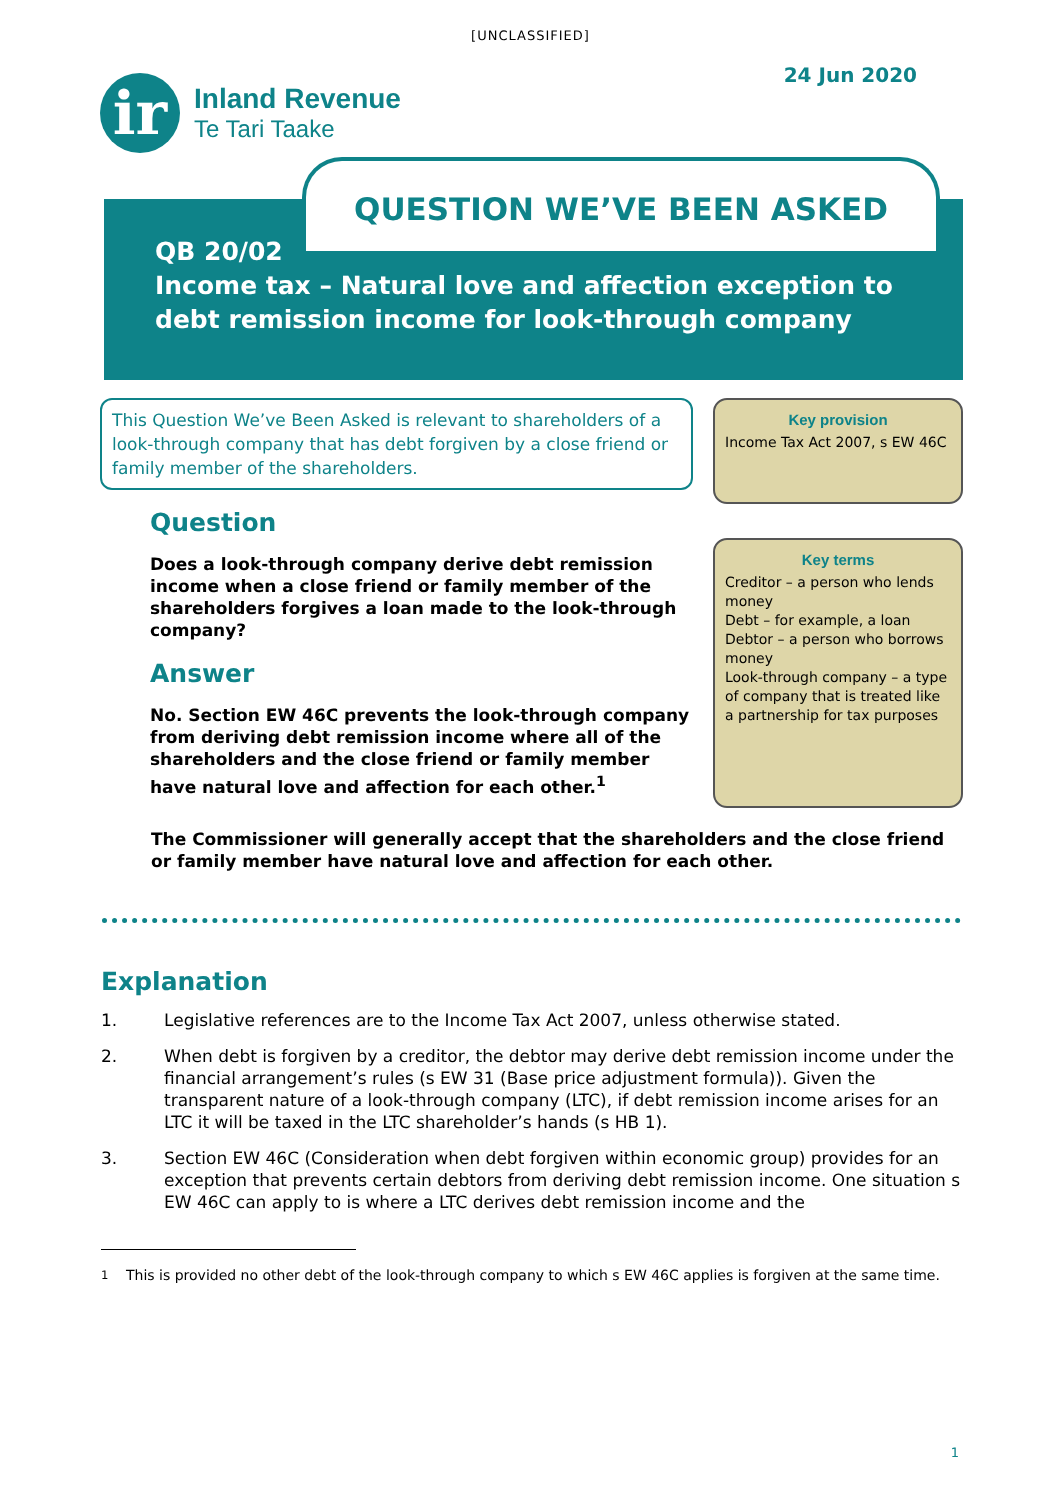[UNCLASSIFIED]
ir
Inland Revenue
Te Tari Taake
24 Jun 2020
QUESTION WE’VE BEEN ASKED
QB 20/02
Income tax – Natural love and affection exception to
debt remission income for look-through company
This Question We’ve Been Asked is relevant to shareholders of a look-through company that has debt forgiven by a close friend or family member of the shareholders.
Question
Does a look-through company derive debt remission income when a close friend or family member of the shareholders forgives a loan made to the look-through company?
Answer
No. Section EW 46C prevents the look-through company from deriving debt remission income where all of the shareholders and the close friend or family member have natural love and affection for each other.<sup>1</sup>
Key provision
Income Tax Act 2007, s EW 46C
Key terms
Creditor – a person who lends money
Debt – for example, a loan
Debtor – a person who borrows money
Look-through company – a type of company that is treated like a partnership for tax purposes
The Commissioner will generally accept that the shareholders and the close friend or family member have natural love and affection for each other.
Explanation
1. Legislative references are to the Income Tax Act 2007, unless otherwise stated.
2. When debt is forgiven by a creditor, the debtor may derive debt remission income under the financial arrangement’s rules (s EW 31 (Base price adjustment formula)). Given the transparent nature of a look-through company (LTC), if debt remission income arises for an LTC it will be taxed in the LTC shareholder’s hands (s HB 1).
3. Section EW 46C (Consideration when debt forgiven within economic group) provides for an exception that prevents certain debtors from deriving debt remission income. One situation s EW 46C can apply to is where a LTC derives debt remission income and the
<sup>1</sup> This is provided no other debt of the look-through company to which s EW 46C applies is forgiven at the same time.
1